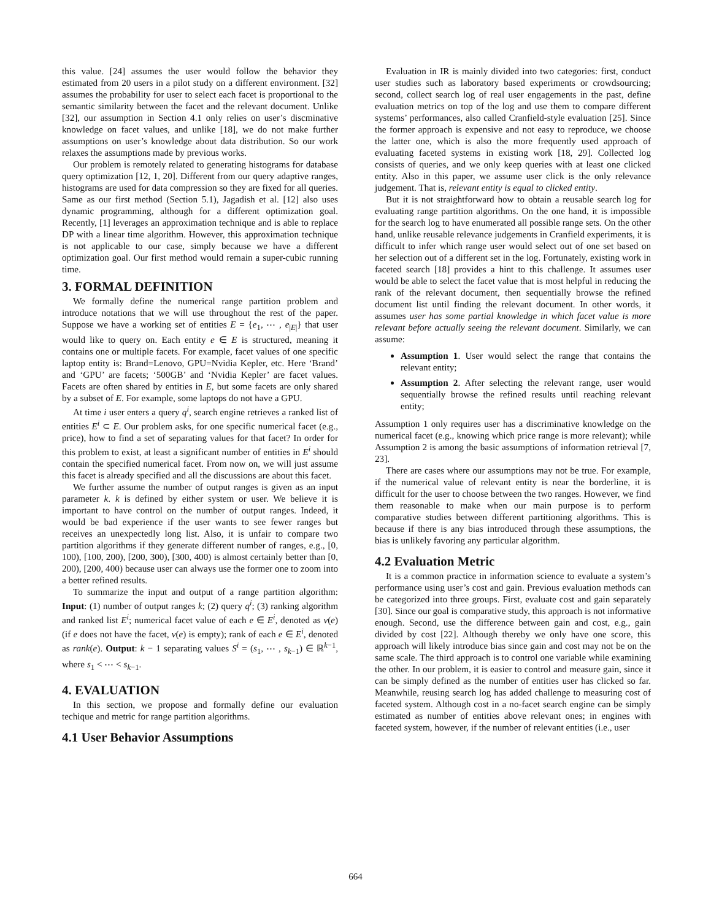this value. [24] assumes the user would follow the behavior they estimated from 20 users in a pilot study on a different environment. [32] assumes the probability for user to select each facet is proportional to the semantic similarity between the facet and the relevant document. Unlike [32], our assumption in Section 4.1 only relies on user’s discminative knowledge on facet values, and unlike [18], we do not make further assumptions on user’s knowledge about data distribution. So our work relaxes the assumptions made by previous works.
Our problem is remotely related to generating histograms for database query optimization [12, 1, 20]. Different from our query adaptive ranges, histograms are used for data compression so they are fixed for all queries. Same as our first method (Section 5.1), Jagadish et al. [12] also uses dynamic programming, although for a different optimization goal. Recently, [1] leverages an approximation technique and is able to replace DP with a linear time algorithm. However, this approximation technique is not applicable to our case, simply because we have a different optimization goal. Our first method would remain a super-cubic running time.
3. FORMAL DEFINITION
We formally define the numerical range partition problem and introduce notations that we will use throughout the rest of the paper. Suppose we have a working set of entities E = {e<sub>1</sub>, ⋯ , e<sub>|E|</sub>} that user would like to query on. Each entity e ∈ E is structured, meaning it contains one or multiple facets. For example, facet values of one specific laptop entity is: Brand=Lenovo, GPU=Nvidia Kepler, etc. Here ‘Brand’ and ‘GPU’ are facets; ‘500GB’ and ‘Nvidia Kepler’ are facet values. Facets are often shared by entities in E, but some facets are only shared by a subset of E. For example, some laptops do not have a GPU.
At time i user enters a query q<sup>i</sup>, search engine retrieves a ranked list of entities E<sup>i</sup> ⊂ E. Our problem asks, for one specific numerical facet (e.g., price), how to find a set of separating values for that facet? In order for this problem to exist, at least a significant number of entities in E<sup>i</sup> should contain the specified numerical facet. From now on, we will just assume this facet is already specified and all the discussions are about this facet.
We further assume the number of output ranges is given as an input parameter k. k is defined by either system or user. We believe it is important to have control on the number of output ranges. Indeed, it would be bad experience if the user wants to see fewer ranges but receives an unexpectedly long list. Also, it is unfair to compare two partition algorithms if they generate different number of ranges, e.g., [0, 100), [100, 200), [200, 300), [300, 400) is almost certainly better than [0, 200), [200, 400) because user can always use the former one to zoom into a better refined results.
To summarize the input and output of a range partition algorithm: Input: (1) number of output ranges k; (2) query q<sup>i</sup>; (3) ranking algorithm and ranked list E<sup>i</sup>; numerical facet value of each e ∈ E<sup>i</sup>, denoted as v(e) (if e does not have the facet, v(e) is empty); rank of each e ∈ E<sup>i</sup>, denoted as rank(e). Output: k − 1 separating values S<sup>i</sup> = (s<sub>1</sub>, ⋯ , s<sub>k−1</sub>) ∈ ℝ<sup>k−1</sup>, where s<sub>1</sub> < ⋯ < s<sub>k−1</sub>.
4. EVALUATION
In this section, we propose and formally define our evaluation techique and metric for range partition algorithms.
4.1 User Behavior Assumptions
Evaluation in IR is mainly divided into two categories: first, conduct user studies such as laboratory based experiments or crowdsourcing; second, collect search log of real user engagements in the past, define evaluation metrics on top of the log and use them to compare different systems’ performances, also called Cranfield-style evaluation [25]. Since the former approach is expensive and not easy to reproduce, we choose the latter one, which is also the more frequently used approach of evaluating faceted systems in existing work [18, 29]. Collected log consists of queries, and we only keep queries with at least one clicked entity. Also in this paper, we assume user click is the only relevance judgement. That is, relevant entity is equal to clicked entity.
But it is not straightforward how to obtain a reusable search log for evaluating range partition algorithms. On the one hand, it is impossible for the search log to have enumerated all possible range sets. On the other hand, unlike reusable relevance judgements in Cranfield experiments, it is difficult to infer which range user would select out of one set based on her selection out of a different set in the log. Fortunately, existing work in faceted search [18] provides a hint to this challenge. It assumes user would be able to select the facet value that is most helpful in reducing the rank of the relevant document, then sequentially browse the refined document list until finding the relevant document. In other words, it assumes user has some partial knowledge in which facet value is more relevant before actually seeing the relevant document. Similarly, we can assume:
Assumption 1. User would select the range that contains the relevant entity;
Assumption 2. After selecting the relevant range, user would sequentially browse the refined results until reaching relevant entity;
Assumption 1 only requires user has a discriminative knowledge on the numerical facet (e.g., knowing which price range is more relevant); while Assumption 2 is among the basic assumptions of information retrieval [7, 23].
There are cases where our assumptions may not be true. For example, if the numerical value of relevant entity is near the borderline, it is difficult for the user to choose between the two ranges. However, we find them reasonable to make when our main purpose is to perform comparative studies between different partitioning algorithms. This is because if there is any bias introduced through these assumptions, the bias is unlikely favoring any particular algorithm.
4.2 Evaluation Metric
It is a common practice in information science to evaluate a system’s performance using user’s cost and gain. Previous evaluation methods can be categorized into three groups. First, evaluate cost and gain separately [30]. Since our goal is comparative study, this approach is not informative enough. Second, use the difference between gain and cost, e.g., gain divided by cost [22]. Although thereby we only have one score, this approach will likely introduce bias since gain and cost may not be on the same scale. The third approach is to control one variable while examining the other. In our problem, it is easier to control and measure gain, since it can be simply defined as the number of entities user has clicked so far. Meanwhile, reusing search log has added challenge to measuring cost of faceted system. Although cost in a no-facet search engine can be simply estimated as number of entities above relevant ones; in engines with faceted system, however, if the number of relevant entities (i.e., user
664